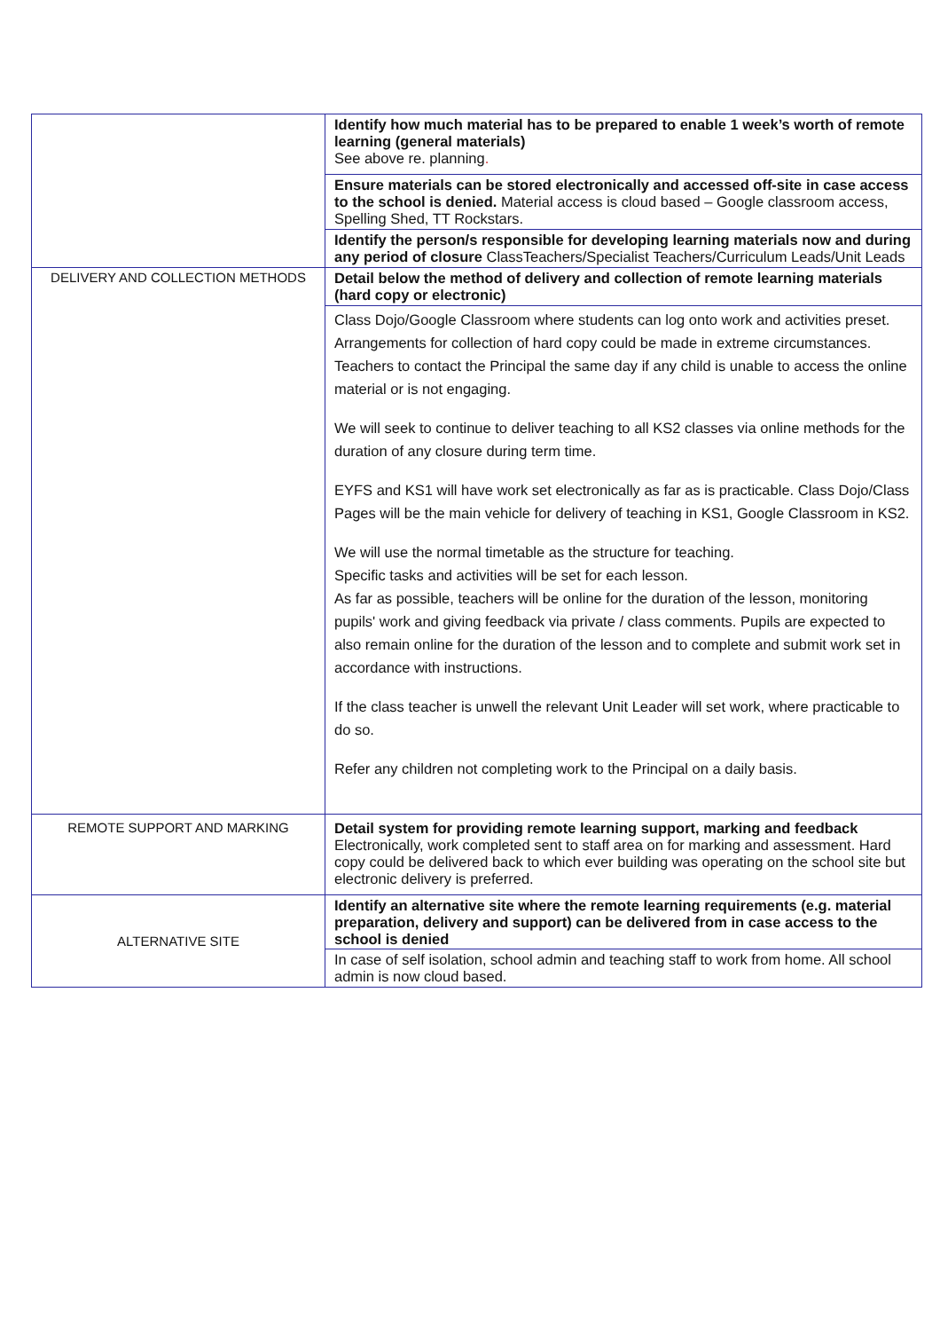| | Identify how much material has to be prepared to enable 1 week’s worth of remote learning (general materials) See above re. planning . |
| | Ensure materials can be stored electronically and accessed off-site in case access to the school is denied. Material access is cloud based – Google classroom access, Spelling Shed, TT Rockstars. |
| | Identify the person/s responsible for developing learning materials now and during any period of closure ClassTeachers/Specialist Teachers/Curriculum Leads/Unit Leads |
| DELIVERY AND COLLECTION METHODS | Detail below the method of delivery and collection of remote learning materials (hard copy or electronic) |
| | Class Dojo/Google Classroom where students can log onto work and activities preset. Arrangements for collection of hard copy could be made in extreme circumstances. Teachers to contact the Principal the same day if any child is unable to access the online material or is not engaging. We will seek to continue to deliver teaching to all KS2 classes via online methods for the duration of any closure during term time. EYFS and KS1 will have work set electronically as far as is practicable. Class Dojo/Class Pages will be the main vehicle for delivery of teaching in KS1, Google Classroom in KS2. We will use the normal timetable as the structure for teaching. Specific tasks and activities will be set for each lesson. As far as possible, teachers will be online for the duration of the lesson, monitoring pupils' work and giving feedback via private / class comments. Pupils are expected to also remain online for the duration of the lesson and to complete and submit work set in accordance with instructions. If the class teacher is unwell the relevant Unit Leader will set work, where practicable to do so. Refer any children not completing work to the Principal on a daily basis. |
| REMOTE SUPPORT AND MARKING | Detail system for providing remote learning support, marking and feedback Electronically, work completed sent to staff area on for marking and assessment. Hard copy could be delivered back to which ever building was operating on the school site but electronic delivery is preferred. |
| ALTERNATIVE SITE | Identify an alternative site where the remote learning requirements (e.g. material preparation, delivery and support) can be delivered from in case access to the school is denied |
| | In case of self isolation, school admin and teaching staff to work from home. All school admin is now cloud based. |